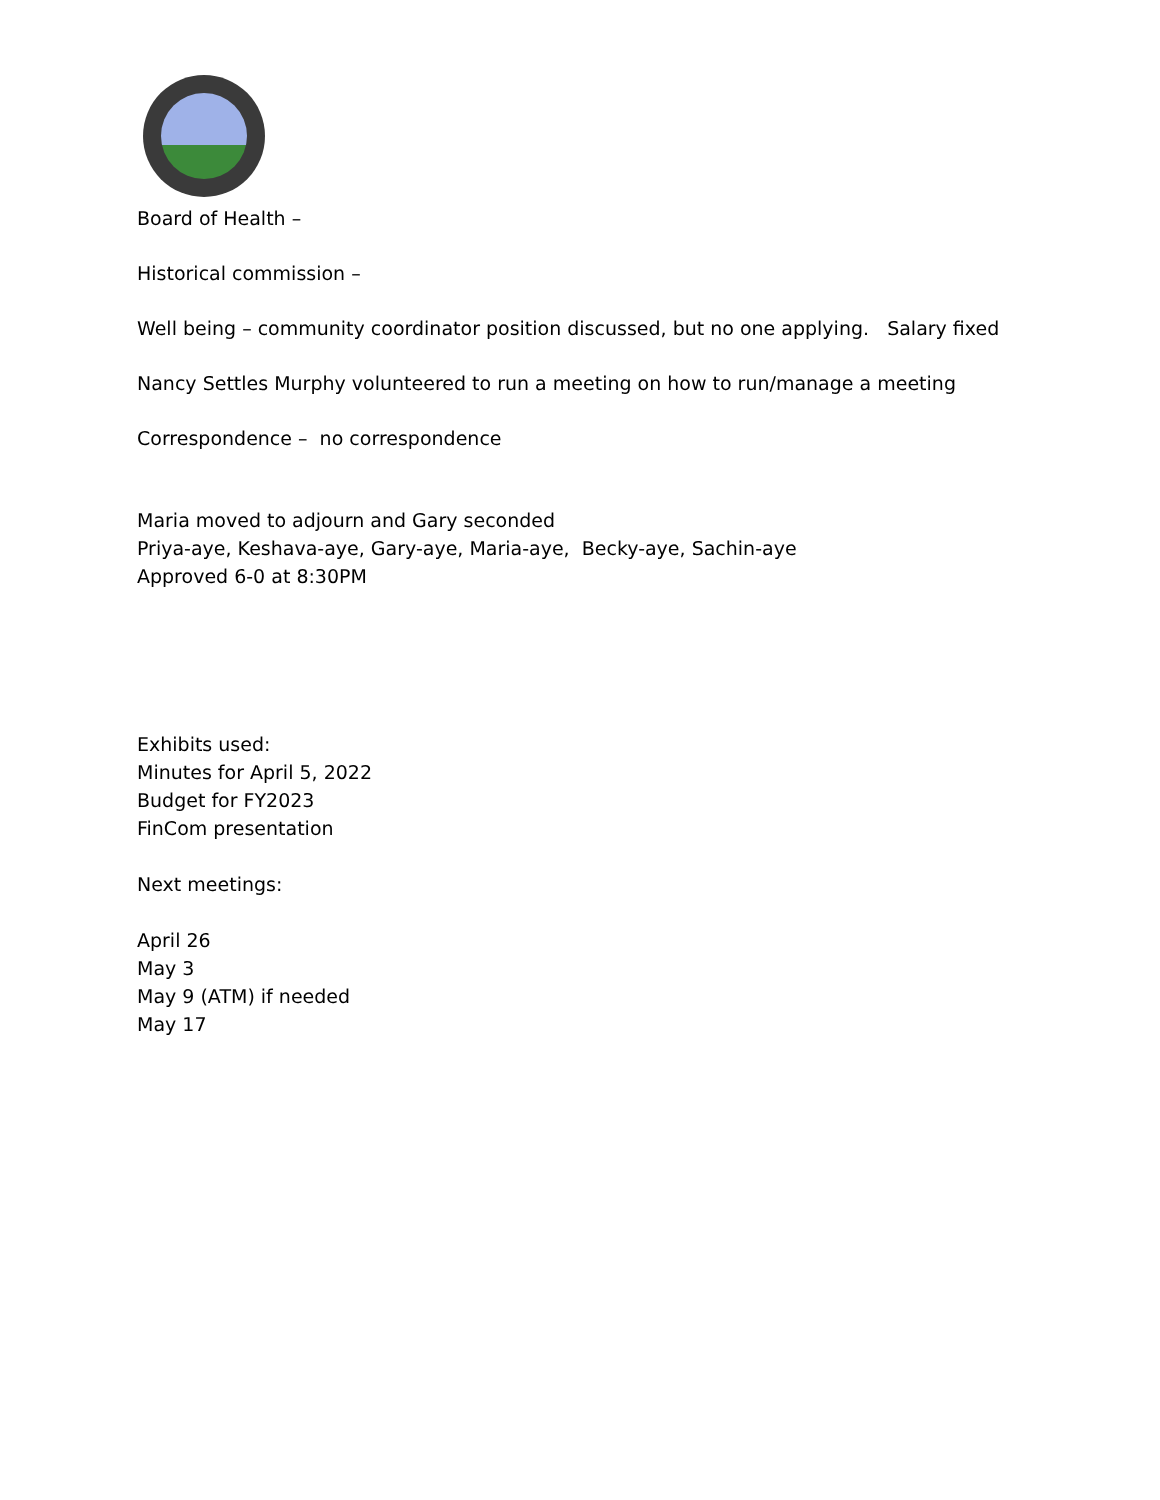Board of Health –
Historical commission –
Well being – community coordinator position discussed, but no one applying. Salary fixed
Nancy Settles Murphy volunteered to run a meeting on how to run/manage a meeting
Correspondence – no correspondence
Maria moved to adjourn and Gary seconded
Priya-aye, Keshava-aye, Gary-aye, Maria-aye, Becky-aye, Sachin-aye
Approved 6-0 at 8:30PM
Exhibits used:
Minutes for April 5, 2022
Budget for FY2023
FinCom presentation
Next meetings:
April 26
May 3
May 9 (ATM) if needed
May 17